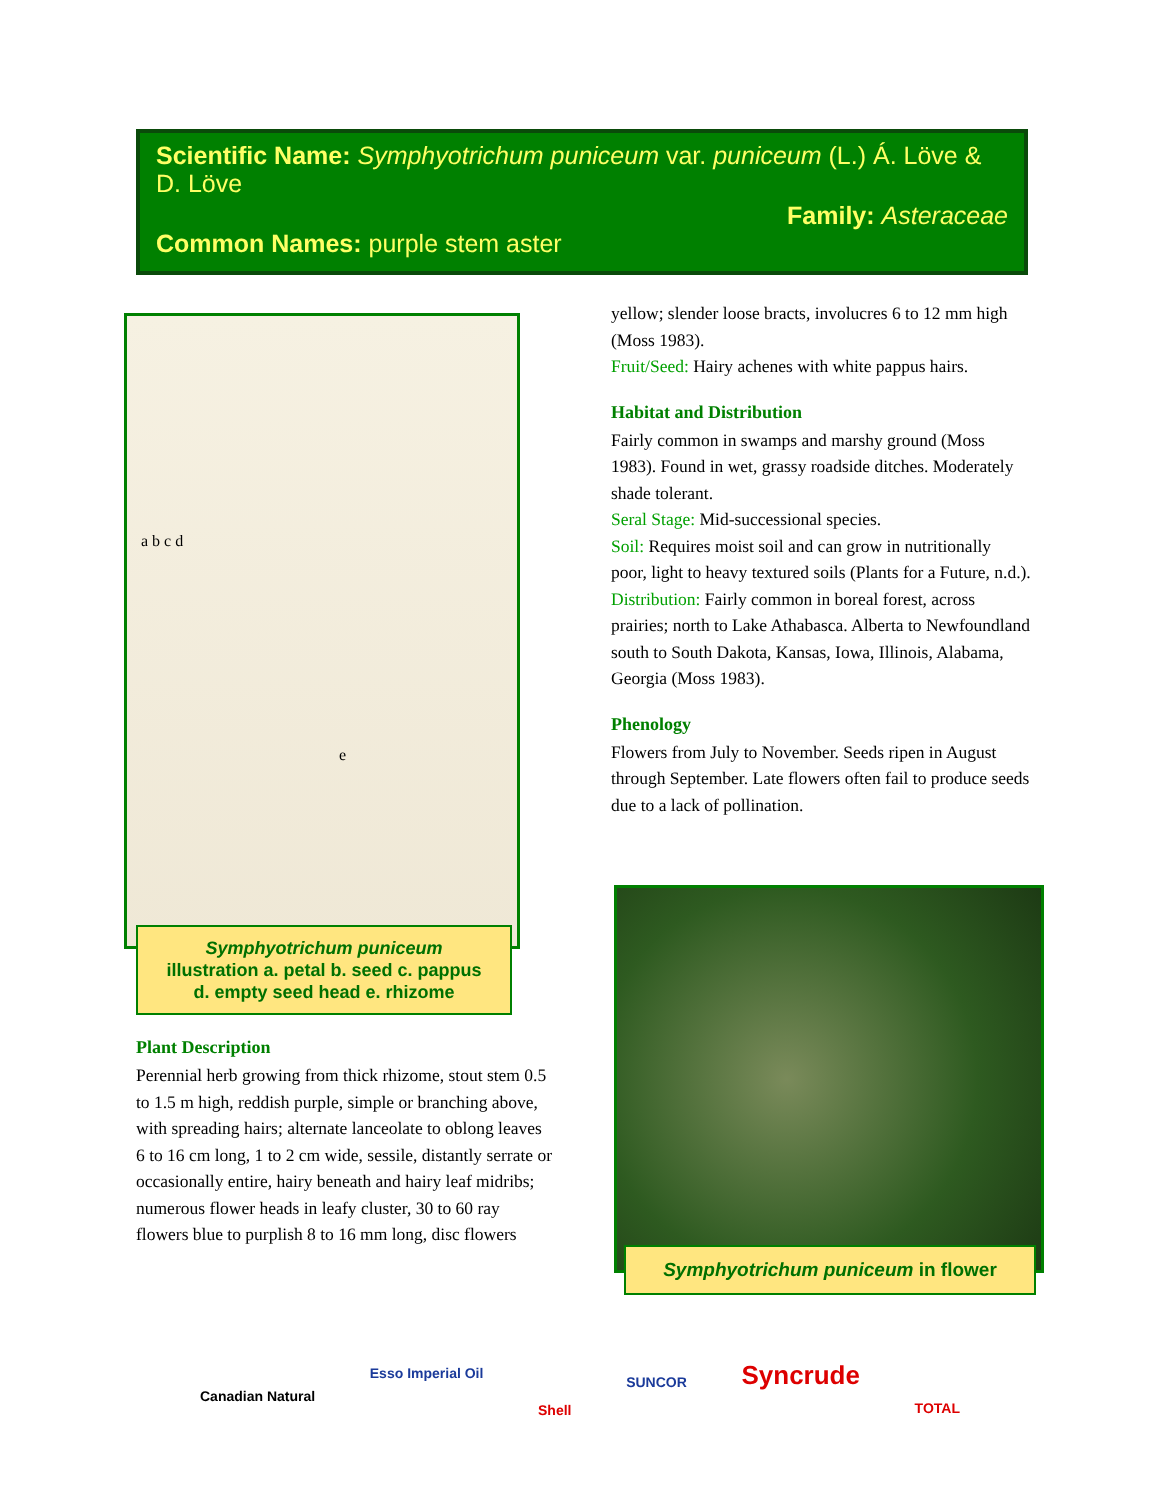Scientific Name: Symphyotrichum puniceum var. puniceum (L.) Á. Löve & D. Löve
Family: Asteraceae
Common Names: purple stem aster
a b c d
e
Symphyotrichum puniceum
illustration a. petal b. seed c. pappus
d. empty seed head e. rhizome
Plant Description
Perennial herb growing from thick rhizome, stout stem 0.5 to 1.5 m high, reddish purple, simple or branching above, with spreading hairs; alternate lanceolate to oblong leaves 6 to 16 cm long, 1 to 2 cm wide, sessile, distantly serrate or occasionally entire, hairy beneath and hairy leaf midribs; numerous flower heads in leafy cluster, 30 to 60 ray flowers blue to purplish 8 to 16 mm long, disc flowers
yellow; slender loose bracts, involucres 6 to 12 mm high (Moss 1983).
Fruit/Seed: Hairy achenes with white pappus hairs.
Habitat and Distribution
Fairly common in swamps and marshy ground (Moss 1983). Found in wet, grassy roadside ditches. Moderately shade tolerant.
Seral Stage: Mid-successional species.
Soil: Requires moist soil and can grow in nutritionally poor, light to heavy textured soils (Plants for a Future, n.d.).
Distribution: Fairly common in boreal forest, across prairies; north to Lake Athabasca. Alberta to Newfoundland south to South Dakota, Kansas, Iowa, Illinois, Alabama, Georgia (Moss 1983).
Phenology
Flowers from July to November. Seeds ripen in August through September. Late flowers often fail to produce seeds due to a lack of pollination.
Symphyotrichum puniceum in flower
Canadian Natural Esso Imperial Oil Shell SUNCOR Syncrude TOTAL